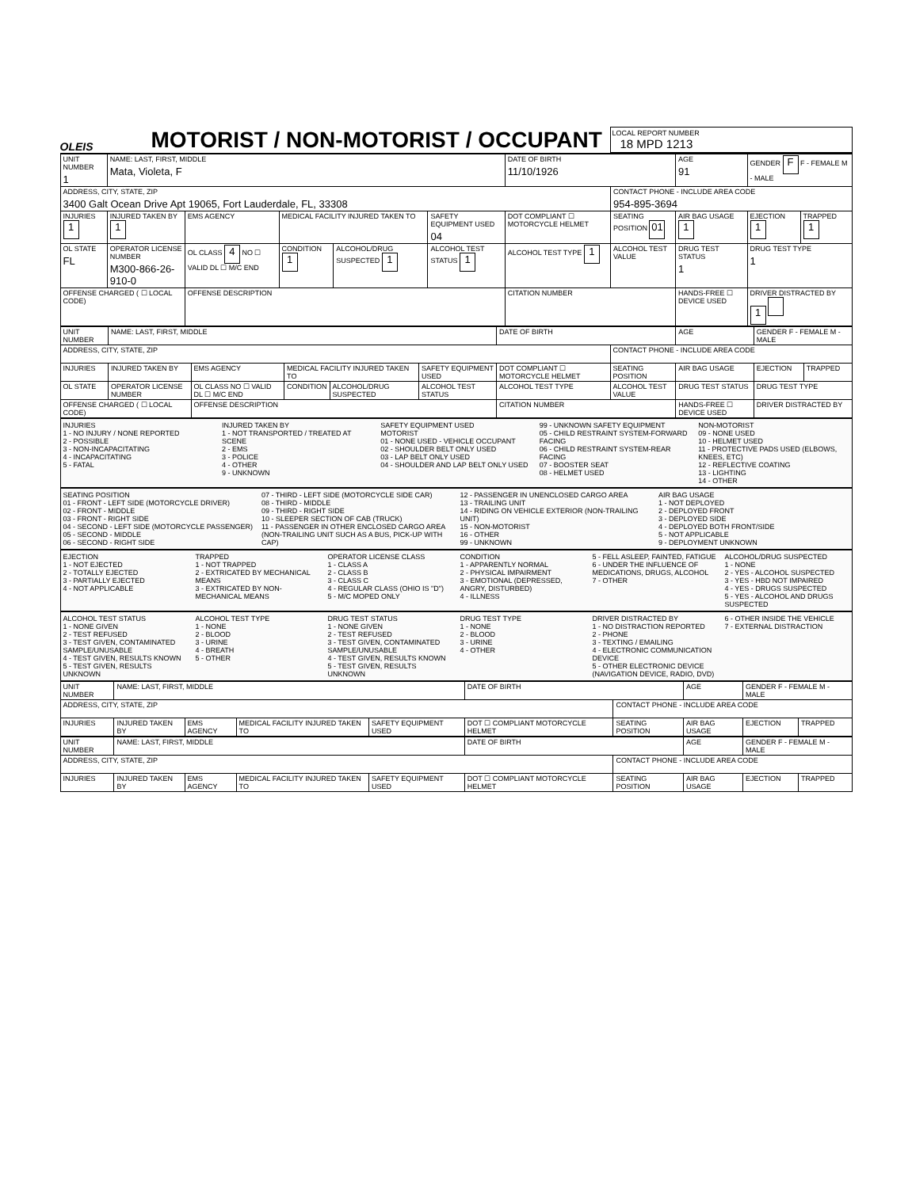OLEIS
MOTORIST / NON-MOTORIST / OCCUPANT
LOCAL REPORT NUMBER
18 MPD 1213
| UNIT NUMBER 1 | NAME: LAST, FIRST, MIDDLE Mata, Violeta, F | | | | | | DATE OF BIRTH 11/10/1926 | | AGE 91 | GENDER F F - FEMALE M - MALE | |
| ADDRESS, CITY, STATE, ZIP 3400 Galt Ocean Drive Apt 19065, Fort Lauderdale, FL, 33308 | | | | | | | | CONTACT PHONE - INCLUDE AREA CODE 954-895-3694 | | | |
| INJURIES 1 | INJURED TAKEN BY 1 | EMS AGENCY | | MEDICAL FACILITY INJURED TAKEN TO | | SAFETY EQUIPMENT USED 04 | DOT COMPLIANT ☐ MOTORCYCLE HELMET | SEATING POSITION 01 | AIR BAG USAGE 1 | EJECTION 1 | TRAPPED 1 |
| OL STATE FL | OPERATOR LICENSE NUMBER M300-866-26-910-0 | | OL CLASS 4 NO ☐ VALID DL ☐ M/C END | CONDITION 1 | ALCOHOL/DRUG SUSPECTED 1 | ALCOHOL TEST STATUS 1 | ALCOHOL TEST TYPE 1 | ALCOHOL TEST VALUE | DRUG TEST STATUS 1 | DRUG TEST TYPE 1 | |
| OFFENSE CHARGED ( ☐ LOCAL CODE) | | | OFFENSE DESCRIPTION | | | | CITATION NUMBER | | HANDS-FREE ☐ DEVICE USED | DRIVER DISTRACTED BY 1 | |
| UNIT NUMBER | NAME: LAST, FIRST, MIDDLE | | | | | | DATE OF BIRTH | | AGE | GENDER F - FEMALE M - MALE | |
| ADDRESS, CITY, STATE, ZIP | | | | | | | | CONTACT PHONE - INCLUDE AREA CODE | | | |
| INJURIES | INJURED TAKEN BY | EMS AGENCY | | MEDICAL FACILITY INJURED TAKEN TO | | SAFETY EQUIPMENT USED | DOT COMPLIANT ☐ MOTORCYCLE HELMET | SEATING POSITION | AIR BAG USAGE | EJECTION | TRAPPED |
| OL STATE | OPERATOR LICENSE NUMBER | | OL CLASS NO ☐ VALID DL ☐ M/C END | CONDITION | ALCOHOL/DRUG SUSPECTED | ALCOHOL TEST STATUS | ALCOHOL TEST TYPE | ALCOHOL TEST VALUE | DRUG TEST STATUS | DRUG TEST TYPE | |
| OFFENSE CHARGED ( ☐ LOCAL CODE) | | | OFFENSE DESCRIPTION | | | | CITATION NUMBER | | HANDS-FREE ☐ DEVICE USED | DRIVER DISTRACTED BY | |
INJURIES
1 - NO INJURY / NONE REPORTED
2 - POSSIBLE
3 - NON-INCAPACITATING
4 - INCAPACITATING
5 - FATAL
INJURED TAKEN BY
1 - NOT TRANSPORTED / TREATED AT SCENE
2 - EMS
3 - POLICE
4 - OTHER
9 - UNKNOWN
SAFETY EQUIPMENT USED
MOTORIST
01 - NONE USED - VEHICLE OCCUPANT
02 - SHOULDER BELT ONLY USED
03 - LAP BELT ONLY USED
04 - SHOULDER AND LAP BELT ONLY USED
99 - UNKNOWN SAFETY EQUIPMENT
05 - CHILD RESTRAINT SYSTEM-FORWARD FACING
06 - CHILD RESTRAINT SYSTEM-REAR FACING
07 - BOOSTER SEAT
08 - HELMET USED
NON-MOTORIST
09 - NONE USED
10 - HELMET USED
11 - PROTECTIVE PADS USED (ELBOWS, KNEES, ETC)
12 - REFLECTIVE COATING
13 - LIGHTING
14 - OTHER
SEATING POSITION
01 - FRONT - LEFT SIDE (MOTORCYCLE DRIVER)
02 - FRONT - MIDDLE
03 - FRONT - RIGHT SIDE
04 - SECOND - LEFT SIDE (MOTORCYCLE PASSENGER)
05 - SECOND - MIDDLE
06 - SECOND - RIGHT SIDE
07 - THIRD - LEFT SIDE (MOTORCYCLE SIDE CAR)
08 - THIRD - MIDDLE
09 - THIRD - RIGHT SIDE
10 - SLEEPER SECTION OF CAB (TRUCK)
11 - PASSENGER IN OTHER ENCLOSED CARGO AREA (NON-TRAILING UNIT SUCH AS A BUS, PICK-UP WITH CAP)
12 - PASSENGER IN UNENCLOSED CARGO AREA
13 - TRAILING UNIT
14 - RIDING ON VEHICLE EXTERIOR (NON-TRAILING UNIT)
15 - NON-MOTORIST
16 - OTHER
99 - UNKNOWN
AIR BAG USAGE
1 - NOT DEPLOYED
2 - DEPLOYED FRONT
3 - DEPLOYED SIDE
4 - DEPLOYED BOTH FRONT/SIDE
5 - NOT APPLICABLE
9 - DEPLOYMENT UNKNOWN
EJECTION
1 - NOT EJECTED
2 - TOTALLY EJECTED
3 - PARTIALLY EJECTED
4 - NOT APPLICABLE
TRAPPED
1 - NOT TRAPPED
2 - EXTRICATED BY MECHANICAL MEANS
3 - EXTRICATED BY NON-MECHANICAL MEANS
OPERATOR LICENSE CLASS
1 - CLASS A
2 - CLASS B
3 - CLASS C
4 - REGULAR CLASS (OHIO IS "D")
5 - M/C MOPED ONLY
CONDITION
1 - APPARENTLY NORMAL
2 - PHYSICAL IMPAIRMENT
3 - EMOTIONAL (DEPRESSED, ANGRY, DISTURBED)
4 - ILLNESS
5 - FELL ASLEEP, FAINTED, FATIGUE
6 - UNDER THE INFLUENCE OF MEDICATIONS, DRUGS, ALCOHOL
7 - OTHER
ALCOHOL/DRUG SUSPECTED
1 - NONE
2 - YES - ALCOHOL SUSPECTED
3 - YES - HBD NOT IMPAIRED
4 - YES - DRUGS SUSPECTED
5 - YES - ALCOHOL AND DRUGS SUSPECTED
ALCOHOL TEST STATUS
1 - NONE GIVEN
2 - TEST REFUSED
3 - TEST GIVEN, CONTAMINATED SAMPLE/UNUSABLE
4 - TEST GIVEN, RESULTS KNOWN
5 - TEST GIVEN, RESULTS UNKNOWN
ALCOHOL TEST TYPE
1 - NONE
2 - BLOOD
3 - URINE
4 - BREATH
5 - OTHER
DRUG TEST STATUS
1 - NONE GIVEN
2 - TEST REFUSED
3 - TEST GIVEN, CONTAMINATED SAMPLE/UNUSABLE
4 - TEST GIVEN, RESULTS KNOWN
5 - TEST GIVEN, RESULTS UNKNOWN
DRUG TEST TYPE
1 - NONE
2 - BLOOD
3 - URINE
4 - OTHER
DRIVER DISTRACTED BY
1 - NO DISTRACTION REPORTED
2 - PHONE
3 - TEXTING / EMAILING
4 - ELECTRONIC COMMUNICATION DEVICE
5 - OTHER ELECTRONIC DEVICE (NAVIGATION DEVICE, RADIO, DVD)
6 - OTHER INSIDE THE VEHICLE
7 - EXTERNAL DISTRACTION
| UNIT NUMBER | NAME: LAST, FIRST, MIDDLE | | | | DATE OF BIRTH | | AGE | GENDER F - FEMALE M - MALE | |
| ADDRESS, CITY, STATE, ZIP | | | | | | CONTACT PHONE - INCLUDE AREA CODE | | | |
| INJURIES | INJURED TAKEN BY | EMS AGENCY | MEDICAL FACILITY INJURED TAKEN TO | SAFETY EQUIPMENT USED | DOT ☐ COMPLIANT MOTORCYCLE HELMET | SEATING POSITION | AIR BAG USAGE | EJECTION | TRAPPED |
| UNIT NUMBER | NAME: LAST, FIRST, MIDDLE | | | | DATE OF BIRTH | | AGE | GENDER F - FEMALE M - MALE | |
| ADDRESS, CITY, STATE, ZIP | | | | | | CONTACT PHONE - INCLUDE AREA CODE | | | |
| INJURIES | INJURED TAKEN BY | EMS AGENCY | MEDICAL FACILITY INJURED TAKEN TO | SAFETY EQUIPMENT USED | DOT ☐ COMPLIANT MOTORCYCLE HELMET | SEATING POSITION | AIR BAG USAGE | EJECTION | TRAPPED |